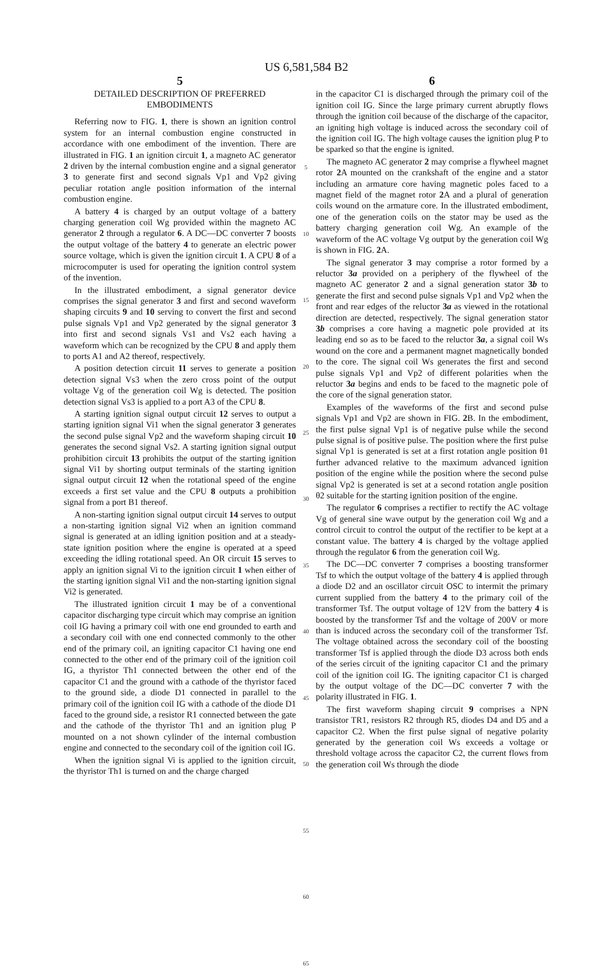US 6,581,584 B2
5
DETAILED DESCRIPTION OF PREFERRED EMBODIMENTS
Referring now to FIG. 1, there is shown an ignition control system for an internal combustion engine constructed in accordance with one embodiment of the invention. There are illustrated in FIG. 1 an ignition circuit 1, a magneto AC generator 2 driven by the internal combustion engine and a signal generator 3 to generate first and second signals Vp1 and Vp2 giving peculiar rotation angle position information of the internal combustion engine.
A battery 4 is charged by an output voltage of a battery charging generation coil Wg provided within the magneto AC generator 2 through a regulator 6. A DC—DC converter 7 boosts the output voltage of the battery 4 to generate an electric power source voltage, which is given the ignition circuit 1. A CPU 8 of a microcomputer is used for operating the ignition control system of the invention.
In the illustrated embodiment, a signal generator device comprises the signal generator 3 and first and second waveform shaping circuits 9 and 10 serving to convert the first and second pulse signals Vp1 and Vp2 generated by the signal generator 3 into first and second signals Vs1 and Vs2 each having a waveform which can be recognized by the CPU 8 and apply them to ports A1 and A2 thereof, respectively.
A position detection circuit 11 serves to generate a position detection signal Vs3 when the zero cross point of the output voltage Vg of the generation coil Wg is detected. The position detection signal Vs3 is applied to a port A3 of the CPU 8.
A starting ignition signal output circuit 12 serves to output a starting ignition signal Vi1 when the signal generator 3 generates the second pulse signal Vp2 and the waveform shaping circuit 10 generates the second signal Vs2. A starting ignition signal output prohibition circuit 13 prohibits the output of the starting ignition signal Vi1 by shorting output terminals of the starting ignition signal output circuit 12 when the rotational speed of the engine exceeds a first set value and the CPU 8 outputs a prohibition signal from a port B1 thereof.
A non-starting ignition signal output circuit 14 serves to output a non-starting ignition signal Vi2 when an ignition command signal is generated at an idling ignition position and at a steady-state ignition position where the engine is operated at a speed exceeding the idling rotational speed. An OR circuit 15 serves to apply an ignition signal Vi to the ignition circuit 1 when either of the starting ignition signal Vi1 and the non-starting ignition signal Vi2 is generated.
The illustrated ignition circuit 1 may be of a conventional capacitor discharging type circuit which may comprise an ignition coil IG having a primary coil with one end grounded to earth and a secondary coil with one end connected commonly to the other end of the primary coil, an igniting capacitor C1 having one end connected to the other end of the primary coil of the ignition coil IG, a thyristor Th1 connected between the other end of the capacitor C1 and the ground with a cathode of the thyristor faced to the ground side, a diode D1 connected in parallel to the primary coil of the ignition coil IG with a cathode of the diode D1 faced to the ground side, a resistor R1 connected between the gate and the cathode of the thyristor Th1 and an ignition plug P mounted on a not shown cylinder of the internal combustion engine and connected to the secondary coil of the ignition coil IG.
When the ignition signal Vi is applied to the ignition circuit, the thyristor Th1 is turned on and the charge charged
5
10
15
20
25
30
35
40
45
50
55
60
65
6
in the capacitor C1 is discharged through the primary coil of the ignition coil IG. Since the large primary current abruptly flows through the ignition coil because of the discharge of the capacitor, an igniting high voltage is induced across the secondary coil of the ignition coil IG. The high voltage causes the ignition plug P to be sparked so that the engine is ignited.
The magneto AC generator 2 may comprise a flywheel magnet rotor 2 A mounted on the crankshaft of the engine and a stator including an armature core having magnetic poles faced to a magnet field of the magnet rotor 2 A and a plural of generation coils wound on the armature core. In the illustrated embodiment, one of the generation coils on the stator may be used as the battery charging generation coil Wg. An example of the waveform of the AC voltage Vg output by the generation coil Wg is shown in FIG. 2 A.
The signal generator 3 may comprise a rotor formed by a reluctor 3a provided on a periphery of the flywheel of the magneto AC generator 2 and a signal generation stator 3b to generate the first and second pulse signals Vp1 and Vp2 when the front and rear edges of the reluctor 3a as viewed in the rotational direction are detected, respectively. The signal generation stator 3b comprises a core having a magnetic pole provided at its leading end so as to be faced to the reluctor 3a, a signal coil Ws wound on the core and a permanent magnet magnetically bonded to the core. The signal coil Ws generates the first and second pulse signals Vp1 and Vp2 of different polarities when the reluctor 3a begins and ends to be faced to the magnetic pole of the core of the signal generation stator.
Examples of the waveforms of the first and second pulse signals Vp1 and Vp2 are shown in FIG. 2 B. In the embodiment, the first pulse signal Vp1 is of negative pulse while the second pulse signal is of positive pulse. The position where the first pulse signal Vp1 is generated is set at a first rotation angle position θ1 further advanced relative to the maximum advanced ignition position of the engine while the position where the second pulse signal Vp2 is generated is set at a second rotation angle position θ2 suitable for the starting ignition position of the engine.
The regulator 6 comprises a rectifier to rectify the AC voltage Vg of general sine wave output by the generation coil Wg and a control circuit to control the output of the rectifier to be kept at a constant value. The battery 4 is charged by the voltage applied through the regulator 6 from the generation coil Wg.
The DC—DC converter 7 comprises a boosting transformer Tsf to which the output voltage of the battery 4 is applied through a diode D2 and an oscillator circuit OSC to intermit the primary current supplied from the battery 4 to the primary coil of the transformer Tsf. The output voltage of 12V from the battery 4 is boosted by the transformer Tsf and the voltage of 200V or more than is induced across the secondary coil of the transformer Tsf. The voltage obtained across the secondary coil of the boosting transformer Tsf is applied through the diode D3 across both ends of the series circuit of the igniting capacitor C1 and the primary coil of the ignition coil IG. The igniting capacitor C1 is charged by the output voltage of the DC—DC converter 7 with the polarity illustrated in FIG. 1.
The first waveform shaping circuit 9 comprises a NPN transistor TR1, resistors R2 through R5, diodes D4 and D5 and a capacitor C2. When the first pulse signal of negative polarity generated by the generation coil Ws exceeds a voltage or threshold voltage across the capacitor C2, the current flows from the generation coil Ws through the diode